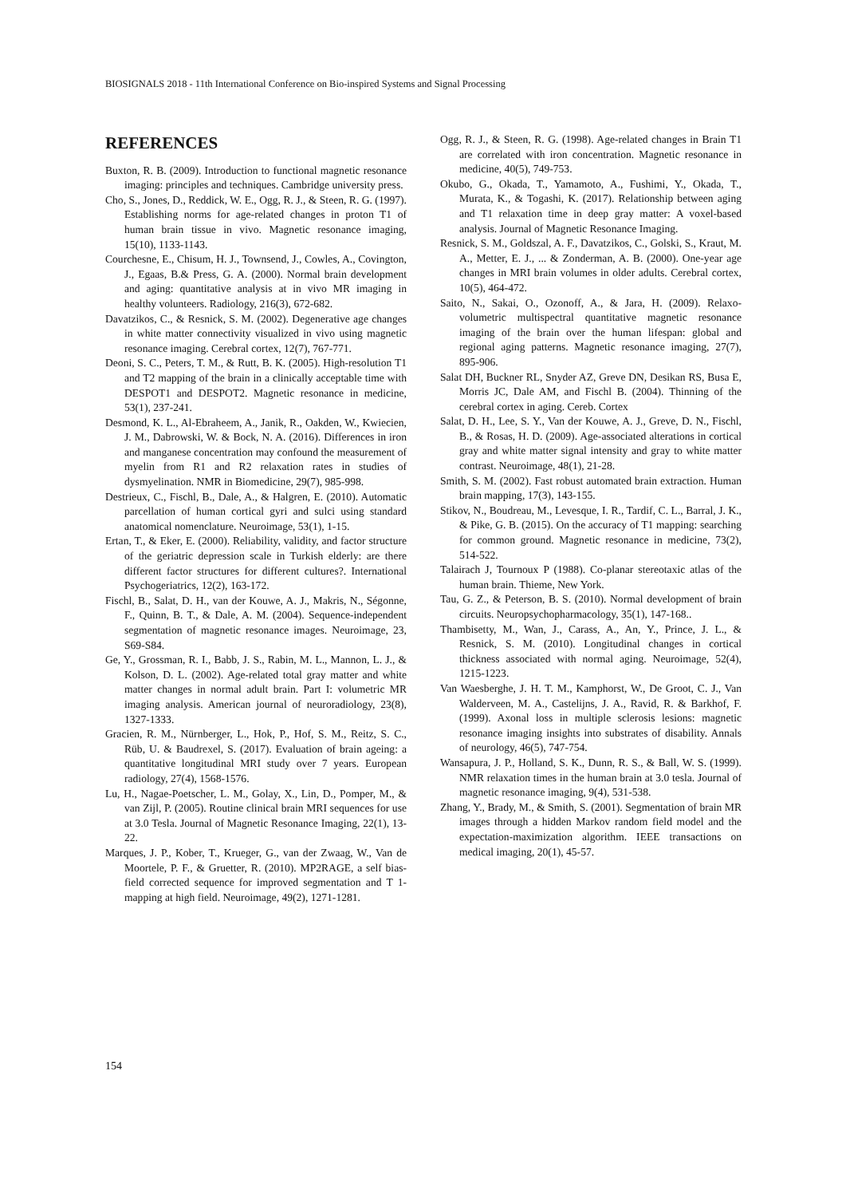BIOSIGNALS 2018 - 11th International Conference on Bio-inspired Systems and Signal Processing
REFERENCES
Buxton, R. B. (2009). Introduction to functional magnetic resonance imaging: principles and techniques. Cambridge university press.
Cho, S., Jones, D., Reddick, W. E., Ogg, R. J., & Steen, R. G. (1997). Establishing norms for age-related changes in proton T1 of human brain tissue in vivo. Magnetic resonance imaging, 15(10), 1133-1143.
Courchesne, E., Chisum, H. J., Townsend, J., Cowles, A., Covington, J., Egaas, B.& Press, G. A. (2000). Normal brain development and aging: quantitative analysis at in vivo MR imaging in healthy volunteers. Radiology, 216(3), 672-682.
Davatzikos, C., & Resnick, S. M. (2002). Degenerative age changes in white matter connectivity visualized in vivo using magnetic resonance imaging. Cerebral cortex, 12(7), 767-771.
Deoni, S. C., Peters, T. M., & Rutt, B. K. (2005). High-resolution T1 and T2 mapping of the brain in a clinically acceptable time with DESPOT1 and DESPOT2. Magnetic resonance in medicine, 53(1), 237-241.
Desmond, K. L., Al-Ebraheem, A., Janik, R., Oakden, W., Kwiecien, J. M., Dabrowski, W. & Bock, N. A. (2016). Differences in iron and manganese concentration may confound the measurement of myelin from R1 and R2 relaxation rates in studies of dysmyelination. NMR in Biomedicine, 29(7), 985-998.
Destrieux, C., Fischl, B., Dale, A., & Halgren, E. (2010). Automatic parcellation of human cortical gyri and sulci using standard anatomical nomenclature. Neuroimage, 53(1), 1-15.
Ertan, T., & Eker, E. (2000). Reliability, validity, and factor structure of the geriatric depression scale in Turkish elderly: are there different factor structures for different cultures?. International Psychogeriatrics, 12(2), 163-172.
Fischl, B., Salat, D. H., van der Kouwe, A. J., Makris, N., Ségonne, F., Quinn, B. T., & Dale, A. M. (2004). Sequence-independent segmentation of magnetic resonance images. Neuroimage, 23, S69-S84.
Ge, Y., Grossman, R. I., Babb, J. S., Rabin, M. L., Mannon, L. J., & Kolson, D. L. (2002). Age-related total gray matter and white matter changes in normal adult brain. Part I: volumetric MR imaging analysis. American journal of neuroradiology, 23(8), 1327-1333.
Gracien, R. M., Nürnberger, L., Hok, P., Hof, S. M., Reitz, S. C., Rüb, U. & Baudrexel, S. (2017). Evaluation of brain ageing: a quantitative longitudinal MRI study over 7 years. European radiology, 27(4), 1568-1576.
Lu, H., Nagae-Poetscher, L. M., Golay, X., Lin, D., Pomper, M., & van Zijl, P. (2005). Routine clinical brain MRI sequences for use at 3.0 Tesla. Journal of Magnetic Resonance Imaging, 22(1), 13-22.
Marques, J. P., Kober, T., Krueger, G., van der Zwaag, W., Van de Moortele, P. F., & Gruetter, R. (2010). MP2RAGE, a self bias-field corrected sequence for improved segmentation and T 1-mapping at high field. Neuroimage, 49(2), 1271-1281.
Ogg, R. J., & Steen, R. G. (1998). Age-related changes in Brain T1 are correlated with iron concentration. Magnetic resonance in medicine, 40(5), 749-753.
Okubo, G., Okada, T., Yamamoto, A., Fushimi, Y., Okada, T., Murata, K., & Togashi, K. (2017). Relationship between aging and T1 relaxation time in deep gray matter: A voxel-based analysis. Journal of Magnetic Resonance Imaging.
Resnick, S. M., Goldszal, A. F., Davatzikos, C., Golski, S., Kraut, M. A., Metter, E. J., ... & Zonderman, A. B. (2000). One-year age changes in MRI brain volumes in older adults. Cerebral cortex, 10(5), 464-472.
Saito, N., Sakai, O., Ozonoff, A., & Jara, H. (2009). Relaxo-volumetric multispectral quantitative magnetic resonance imaging of the brain over the human lifespan: global and regional aging patterns. Magnetic resonance imaging, 27(7), 895-906.
Salat DH, Buckner RL, Snyder AZ, Greve DN, Desikan RS, Busa E, Morris JC, Dale AM, and Fischl B. (2004). Thinning of the cerebral cortex in aging. Cereb. Cortex
Salat, D. H., Lee, S. Y., Van der Kouwe, A. J., Greve, D. N., Fischl, B., & Rosas, H. D. (2009). Age-associated alterations in cortical gray and white matter signal intensity and gray to white matter contrast. Neuroimage, 48(1), 21-28.
Smith, S. M. (2002). Fast robust automated brain extraction. Human brain mapping, 17(3), 143-155.
Stikov, N., Boudreau, M., Levesque, I. R., Tardif, C. L., Barral, J. K., & Pike, G. B. (2015). On the accuracy of T1 mapping: searching for common ground. Magnetic resonance in medicine, 73(2), 514-522.
Talairach J, Tournoux P (1988). Co-planar stereotaxic atlas of the human brain. Thieme, New York.
Tau, G. Z., & Peterson, B. S. (2010). Normal development of brain circuits. Neuropsychopharmacology, 35(1), 147-168..
Thambisetty, M., Wan, J., Carass, A., An, Y., Prince, J. L., & Resnick, S. M. (2010). Longitudinal changes in cortical thickness associated with normal aging. Neuroimage, 52(4), 1215-1223.
Van Waesberghe, J. H. T. M., Kamphorst, W., De Groot, C. J., Van Walderveen, M. A., Castelijns, J. A., Ravid, R. & Barkhof, F. (1999). Axonal loss in multiple sclerosis lesions: magnetic resonance imaging insights into substrates of disability. Annals of neurology, 46(5), 747-754.
Wansapura, J. P., Holland, S. K., Dunn, R. S., & Ball, W. S. (1999). NMR relaxation times in the human brain at 3.0 tesla. Journal of magnetic resonance imaging, 9(4), 531-538.
Zhang, Y., Brady, M., & Smith, S. (2001). Segmentation of brain MR images through a hidden Markov random field model and the expectation-maximization algorithm. IEEE transactions on medical imaging, 20(1), 45-57.
154